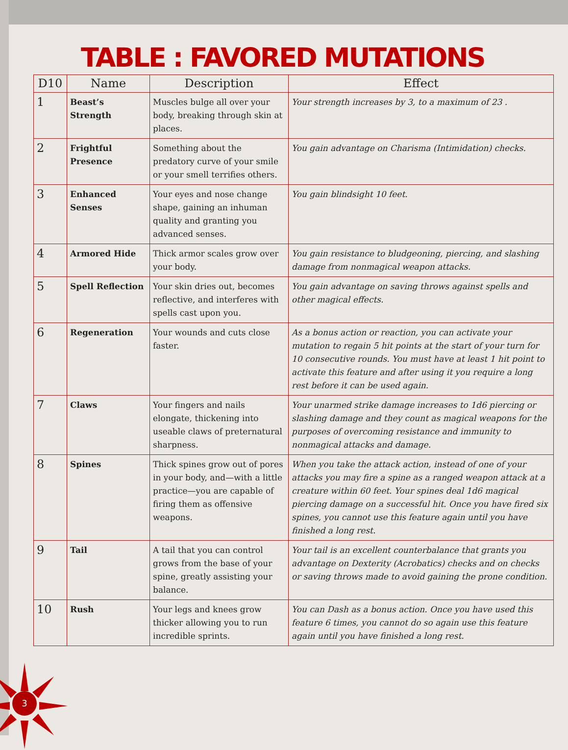TABLE : FAVORED MUTATIONS
| D10 | Name | Description | Effect |
| --- | --- | --- | --- |
| 1 | Beast’s Strength | Muscles bulge all over your body, breaking through skin at places. | Your strength increases by 3, to a maximum of 23 . |
| 2 | Frightful Presence | Something about the predatory curve of your smile or your smell terrifies others. | You gain advantage on Charisma (Intimidation) checks. |
| 3 | Enhanced Senses | Your eyes and nose change shape, gaining an inhuman quality and granting you advanced senses. | You gain blindsight 10 feet. |
| 4 | Armored Hide | Thick armor scales grow over your body. | You gain resistance to bludgeoning, piercing, and slashing damage from nonmagical weapon attacks. |
| 5 | Spell Reflection | Your skin dries out, becomes reflective, and interferes with spells cast upon you. | You gain advantage on saving throws against spells and other magical effects. |
| 6 | Regeneration | Your wounds and cuts close faster. | As a bonus action or reaction, you can activate your mutation to regain 5 hit points at the start of your turn for 10 consecutive rounds. You must have at least 1 hit point to activate this feature and after using it you require a long rest before it can be used again. |
| 7 | Claws | Your fingers and nails elongate, thickening into useable claws of preternatural sharpness. | Your unarmed strike damage increases to 1d6 piercing or slashing damage and they count as magical weapons for the purposes of overcoming resistance and immunity to nonmagical attacks and damage. |
| 8 | Spines | Thick spines grow out of pores in your body, and—with a little practice—you are capable of firing them as offensive weapons. | When you take the attack action, instead of one of your attacks you may fire a spine as a ranged weapon attack at a creature within 60 feet. Your spines deal 1d6 magical piercing damage on a successful hit. Once you have fired six spines, you cannot use this feature again until you have finished a long rest. |
| 9 | Tail | A tail that you can control grows from the base of your spine, greatly assisting your balance. | Your tail is an excellent counterbalance that grants you advantage on Dexterity (Acrobatics) checks and on checks or saving throws made to avoid gaining the prone condition. |
| 10 | Rush | Your legs and knees grow thicker allowing you to run incredible sprints. | You can Dash as a bonus action. Once you have used this feature 6 times, you cannot do so again use this feature again until you have finished a long rest. |
3